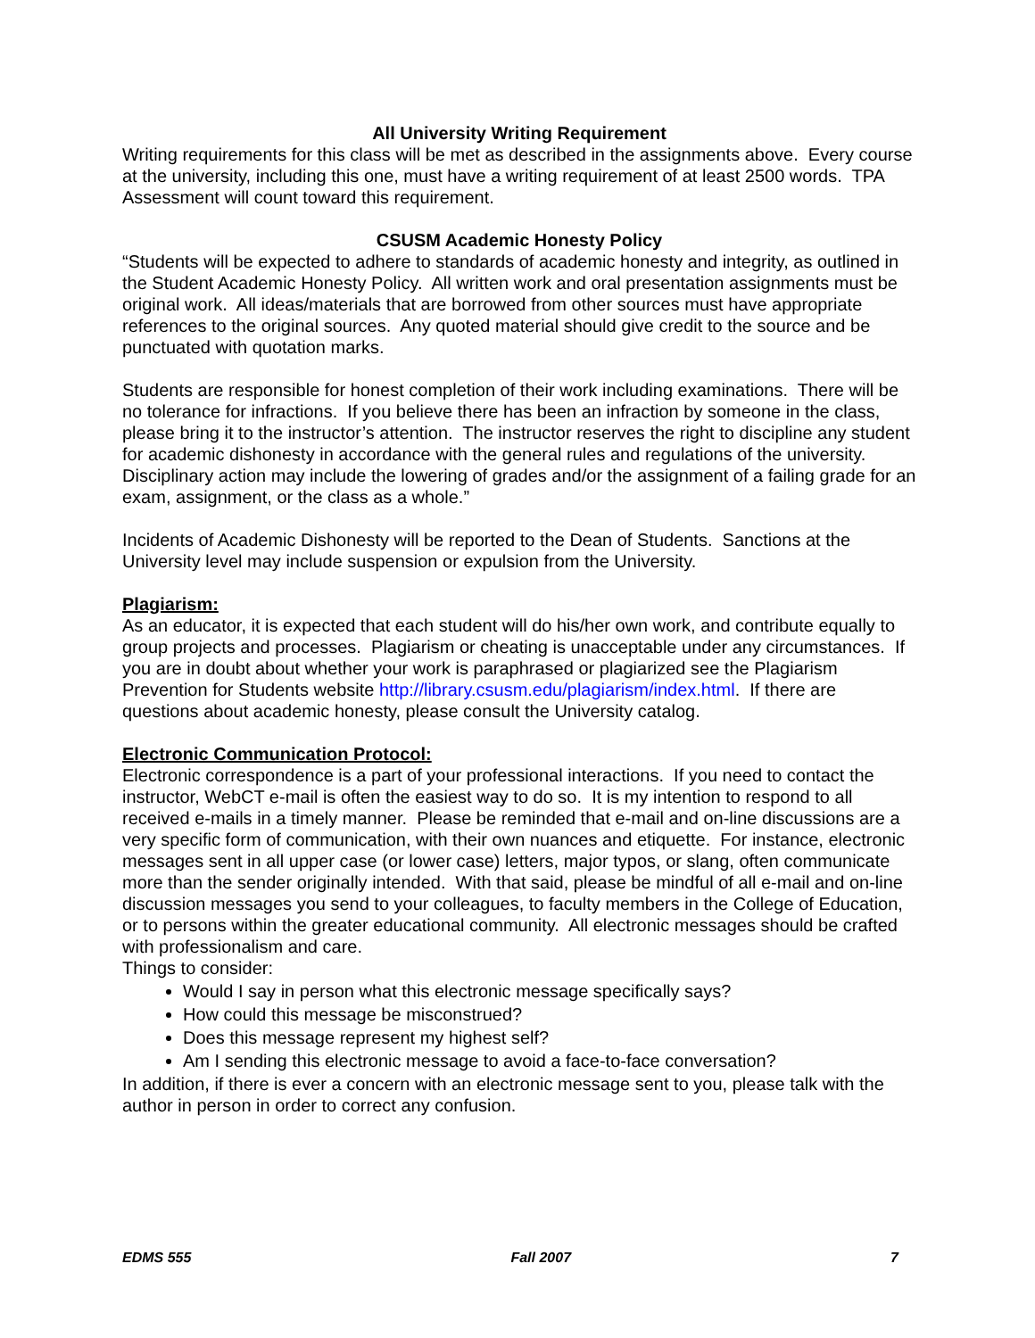All University Writing Requirement
Writing requirements for this class will be met as described in the assignments above. Every course at the university, including this one, must have a writing requirement of at least 2500 words. TPA Assessment will count toward this requirement.
CSUSM Academic Honesty Policy
“Students will be expected to adhere to standards of academic honesty and integrity, as outlined in the Student Academic Honesty Policy. All written work and oral presentation assignments must be original work. All ideas/materials that are borrowed from other sources must have appropriate references to the original sources. Any quoted material should give credit to the source and be punctuated with quotation marks.
Students are responsible for honest completion of their work including examinations. There will be no tolerance for infractions. If you believe there has been an infraction by someone in the class, please bring it to the instructor’s attention. The instructor reserves the right to discipline any student for academic dishonesty in accordance with the general rules and regulations of the university. Disciplinary action may include the lowering of grades and/or the assignment of a failing grade for an exam, assignment, or the class as a whole.”
Incidents of Academic Dishonesty will be reported to the Dean of Students. Sanctions at the University level may include suspension or expulsion from the University.
Plagiarism:
As an educator, it is expected that each student will do his/her own work, and contribute equally to group projects and processes. Plagiarism or cheating is unacceptable under any circumstances. If you are in doubt about whether your work is paraphrased or plagiarized see the Plagiarism Prevention for Students website http://library.csusm.edu/plagiarism/index.html. If there are questions about academic honesty, please consult the University catalog.
Electronic Communication Protocol:
Electronic correspondence is a part of your professional interactions. If you need to contact the instructor, WebCT e-mail is often the easiest way to do so. It is my intention to respond to all received e-mails in a timely manner. Please be reminded that e-mail and on-line discussions are a very specific form of communication, with their own nuances and etiquette. For instance, electronic messages sent in all upper case (or lower case) letters, major typos, or slang, often communicate more than the sender originally intended. With that said, please be mindful of all e-mail and on-line discussion messages you send to your colleagues, to faculty members in the College of Education, or to persons within the greater educational community. All electronic messages should be crafted with professionalism and care.
Things to consider:
Would I say in person what this electronic message specifically says?
How could this message be misconstrued?
Does this message represent my highest self?
Am I sending this electronic message to avoid a face-to-face conversation?
In addition, if there is ever a concern with an electronic message sent to you, please talk with the author in person in order to correct any confusion.
EDMS 555 Fall 2007 7